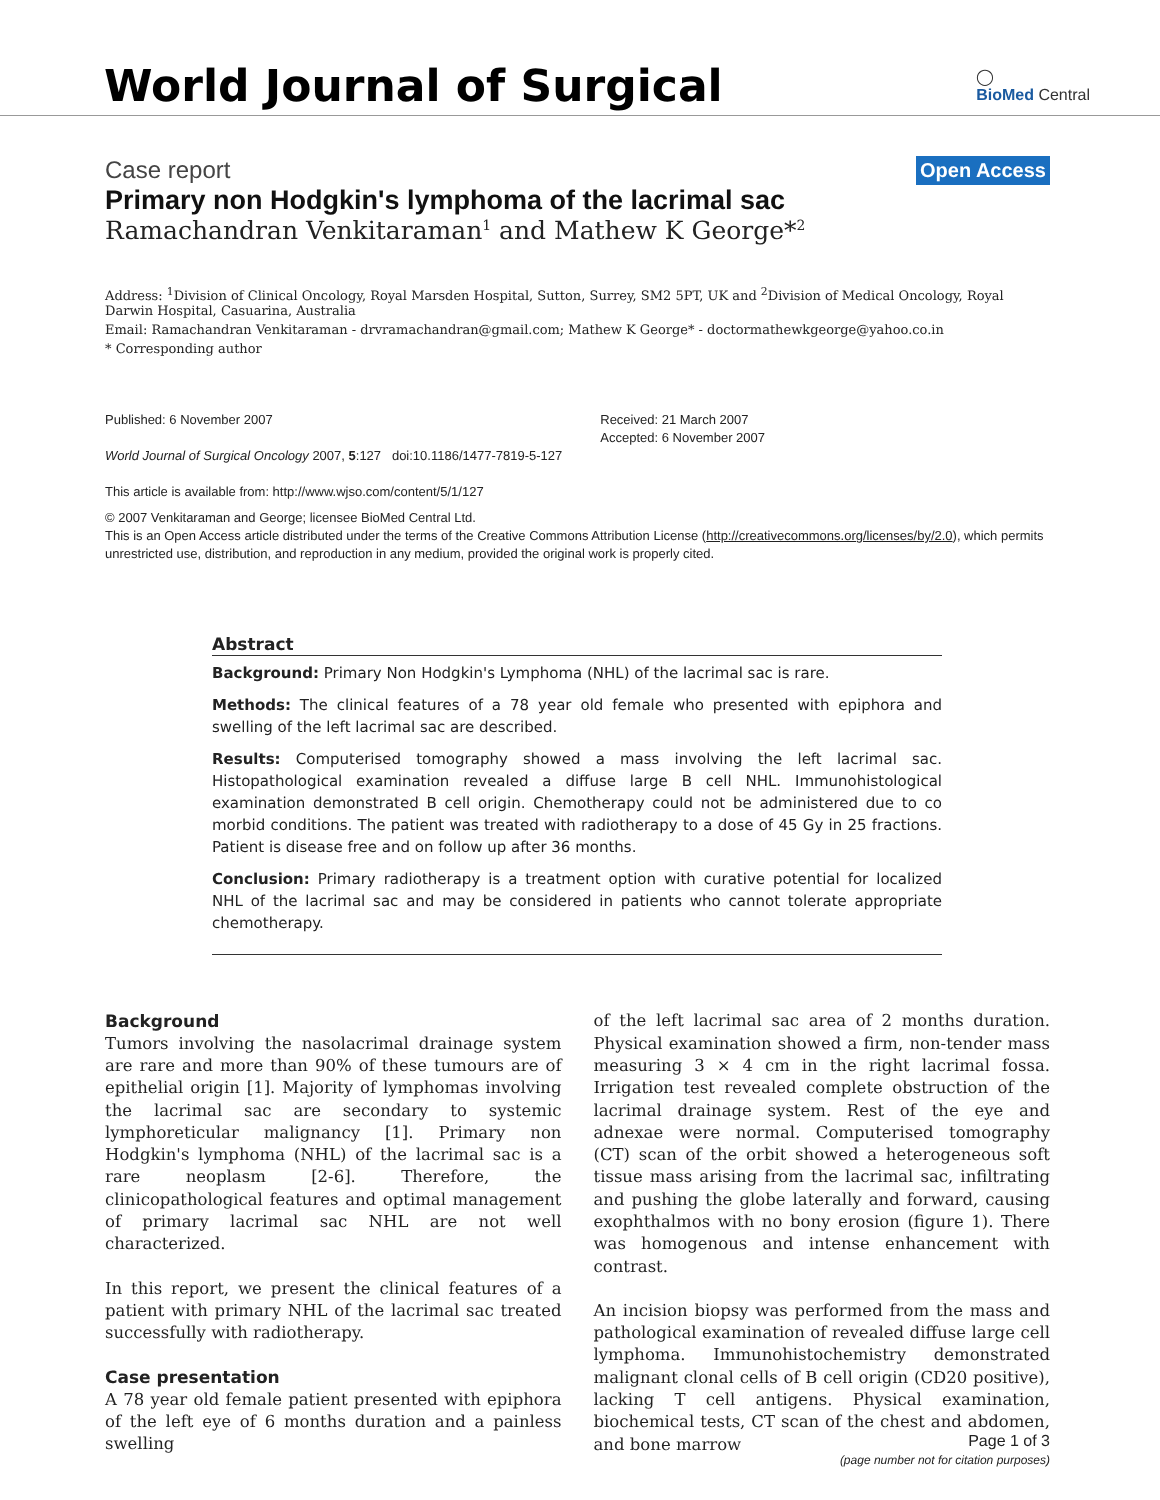World Journal of Surgical
◯
BioMed Central
Case report Open Access
Primary non Hodgkin's lymphoma of the lacrimal sac
Ramachandran Venkitaraman<sup>1</sup> and Mathew K George*<sup>2</sup>
Address: <sup>1</sup>Division of Clinical Oncology, Royal Marsden Hospital, Sutton, Surrey, SM2 5PT, UK and <sup>2</sup>Division of Medical Oncology, Royal Darwin Hospital, Casuarina, Australia
Email: Ramachandran Venkitaraman - drvramachandran@gmail.com; Mathew K George* - doctormathewkgeorge@yahoo.co.in
* Corresponding author
Published: 6 November 2007
World Journal of Surgical Oncology 2007, 5:127 doi:10.1186/1477-7819-5-127
This article is available from: http://www.wjso.com/content/5/1/127
Received: 21 March 2007
Accepted: 6 November 2007
© 2007 Venkitaraman and George; licensee BioMed Central Ltd.
This is an Open Access article distributed under the terms of the Creative Commons Attribution License (http://creativecommons.org/licenses/by/2.0), which permits unrestricted use, distribution, and reproduction in any medium, provided the original work is properly cited.
Abstract
Background: Primary Non Hodgkin's Lymphoma (NHL) of the lacrimal sac is rare.
Methods: The clinical features of a 78 year old female who presented with epiphora and swelling of the left lacrimal sac are described.
Results: Computerised tomography showed a mass involving the left lacrimal sac. Histopathological examination revealed a diffuse large B cell NHL. Immunohistological examination demonstrated B cell origin. Chemotherapy could not be administered due to co morbid conditions. The patient was treated with radiotherapy to a dose of 45 Gy in 25 fractions. Patient is disease free and on follow up after 36 months.
Conclusion: Primary radiotherapy is a treatment option with curative potential for localized NHL of the lacrimal sac and may be considered in patients who cannot tolerate appropriate chemotherapy.
Background
Tumors involving the nasolacrimal drainage system are rare and more than 90% of these tumours are of epithelial origin [1]. Majority of lymphomas involving the lacrimal sac are secondary to systemic lymphoreticular malignancy [1]. Primary non Hodgkin's lymphoma (NHL) of the lacrimal sac is a rare neoplasm [2-6]. Therefore, the clinicopathological features and optimal management of primary lacrimal sac NHL are not well characterized.
In this report, we present the clinical features of a patient with primary NHL of the lacrimal sac treated successfully with radiotherapy.
Case presentation
A 78 year old female patient presented with epiphora of the left eye of 6 months duration and a painless swelling
of the left lacrimal sac area of 2 months duration. Physical examination showed a firm, non-tender mass measuring 3 × 4 cm in the right lacrimal fossa. Irrigation test revealed complete obstruction of the lacrimal drainage system. Rest of the eye and adnexae were normal. Computerised tomography (CT) scan of the orbit showed a heterogeneous soft tissue mass arising from the lacrimal sac, infiltrating and pushing the globe laterally and forward, causing exophthalmos with no bony erosion (figure 1). There was homogenous and intense enhancement with contrast.
An incision biopsy was performed from the mass and pathological examination of revealed diffuse large cell lymphoma. Immunohistochemistry demonstrated malignant clonal cells of B cell origin (CD20 positive), lacking T cell antigens. Physical examination, biochemical tests, CT scan of the chest and abdomen, and bone marrow
Page 1 of 3
(page number not for citation purposes)